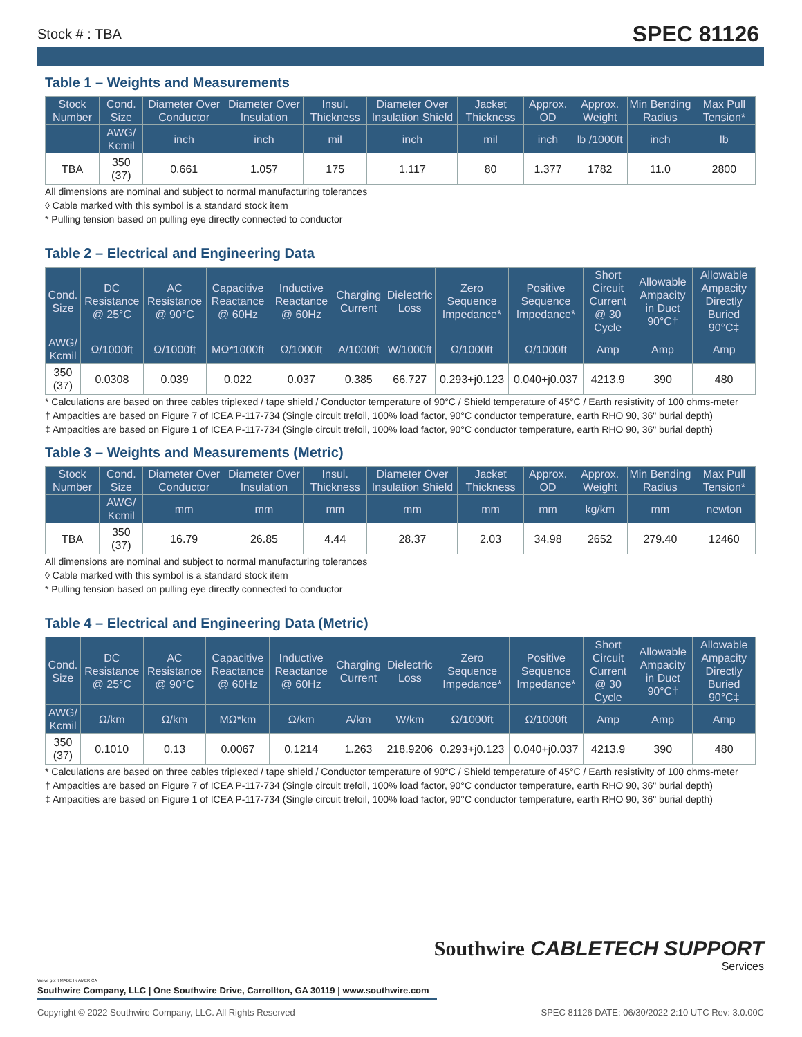Stock # : TBA SPEC 81126
Table 1 – Weights and Measurements
| Stock Number | Cond. Size | Diameter Over Conductor | Diameter Over Insulation | Insul. Thickness | Diameter Over Insulation Shield | Jacket Thickness | Approx. OD | Approx. Weight | Min Bending Radius | Max Pull Tension* |
| --- | --- | --- | --- | --- | --- | --- | --- | --- | --- | --- |
| | AWG/ Kcmil | inch | inch | mil | inch | mil | inch | lb /1000ft | inch | lb |
| TBA | 350 (37) | 0.661 | 1.057 | 175 | 1.117 | 80 | 1.377 | 1782 | 11.0 | 2800 |
All dimensions are nominal and subject to normal manufacturing tolerances
◊ Cable marked with this symbol is a standard stock item
* Pulling tension based on pulling eye directly connected to conductor
Table 2 – Electrical and Engineering Data
| Cond. Size | DC Resistance @ 25°C | AC Resistance @ 90°C | Capacitive Reactance @ 60Hz | Inductive Reactance @ 60Hz | Charging Current | Dielectric Loss | Zero Sequence Impedance* | Positive Sequence Impedance* | Short Circuit Current @ 30 Cycle | Allowable Ampacity in Duct 90°C† | Allowable Ampacity Directly Buried 90°C‡ |
| --- | --- | --- | --- | --- | --- | --- | --- | --- | --- | --- | --- |
| AWG/ Kcmil | Ω/1000ft | Ω/1000ft | MΩ*1000ft | Ω/1000ft | A/1000ft | W/1000ft | Ω/1000ft | Ω/1000ft | Amp | Amp | Amp |
| 350 (37) | 0.0308 | 0.039 | 0.022 | 0.037 | 0.385 | 66.727 | 0.293+j0.123 | 0.040+j0.037 | 4213.9 | 390 | 480 |
* Calculations are based on three cables triplexed / tape shield / Conductor temperature of 90°C / Shield temperature of 45°C / Earth resistivity of 100 ohms-meter
† Ampacities are based on Figure 7 of ICEA P-117-734 (Single circuit trefoil, 100% load factor, 90°C conductor temperature, earth RHO 90, 36" burial depth)
‡ Ampacities are based on Figure 1 of ICEA P-117-734 (Single circuit trefoil, 100% load factor, 90°C conductor temperature, earth RHO 90, 36" burial depth)
Table 3 – Weights and Measurements (Metric)
| Stock Number | Cond. Size | Diameter Over Conductor | Diameter Over Insulation | Insul. Thickness | Diameter Over Insulation Shield | Jacket Thickness | Approx. OD | Approx. Weight | Min Bending Radius | Max Pull Tension* |
| --- | --- | --- | --- | --- | --- | --- | --- | --- | --- | --- |
| | AWG/ Kcmil | mm | mm | mm | mm | mm | mm | kg/km | mm | newton |
| TBA | 350 (37) | 16.79 | 26.85 | 4.44 | 28.37 | 2.03 | 34.98 | 2652 | 279.40 | 12460 |
All dimensions are nominal and subject to normal manufacturing tolerances
◊ Cable marked with this symbol is a standard stock item
* Pulling tension based on pulling eye directly connected to conductor
Table 4 – Electrical and Engineering Data (Metric)
| Cond. Size | DC Resistance @ 25°C | AC Resistance @ 90°C | Capacitive Reactance @ 60Hz | Inductive Reactance @ 60Hz | Charging Current | Dielectric Loss | Zero Sequence Impedance* | Positive Sequence Impedance* | Short Circuit Current @ 30 Cycle | Allowable Ampacity in Duct 90°C† | Allowable Ampacity Directly Buried 90°C‡ |
| --- | --- | --- | --- | --- | --- | --- | --- | --- | --- | --- | --- |
| AWG/ Kcmil | Ω/km | Ω/km | MΩ*km | Ω/km | A/km | W/km | Ω/1000ft | Ω/1000ft | Amp | Amp | Amp |
| 350 (37) | 0.1010 | 0.13 | 0.0067 | 0.1214 | 1.263 | 218.9206 | 0.293+j0.123 | 0.040+j0.037 | 4213.9 | 390 | 480 |
* Calculations are based on three cables triplexed / tape shield / Conductor temperature of 90°C / Shield temperature of 45°C / Earth resistivity of 100 ohms-meter
† Ampacities are based on Figure 7 of ICEA P-117-734 (Single circuit trefoil, 100% load factor, 90°C conductor temperature, earth RHO 90, 36" burial depth)
‡ Ampacities are based on Figure 1 of ICEA P-117-734 (Single circuit trefoil, 100% load factor, 90°C conductor temperature, earth RHO 90, 36" burial depth)
Southwire CABLETECH SUPPORT
Services
We've got it MADE IN AMERICA
Southwire Company, LLC | One Southwire Drive, Carrollton, GA 30119 | www.southwire.com
Copyright © 2022 Southwire Company, LLC. All Rights Reserved SPEC 81126 DATE: 06/30/2022 2:10 UTC Rev: 3.0.00C